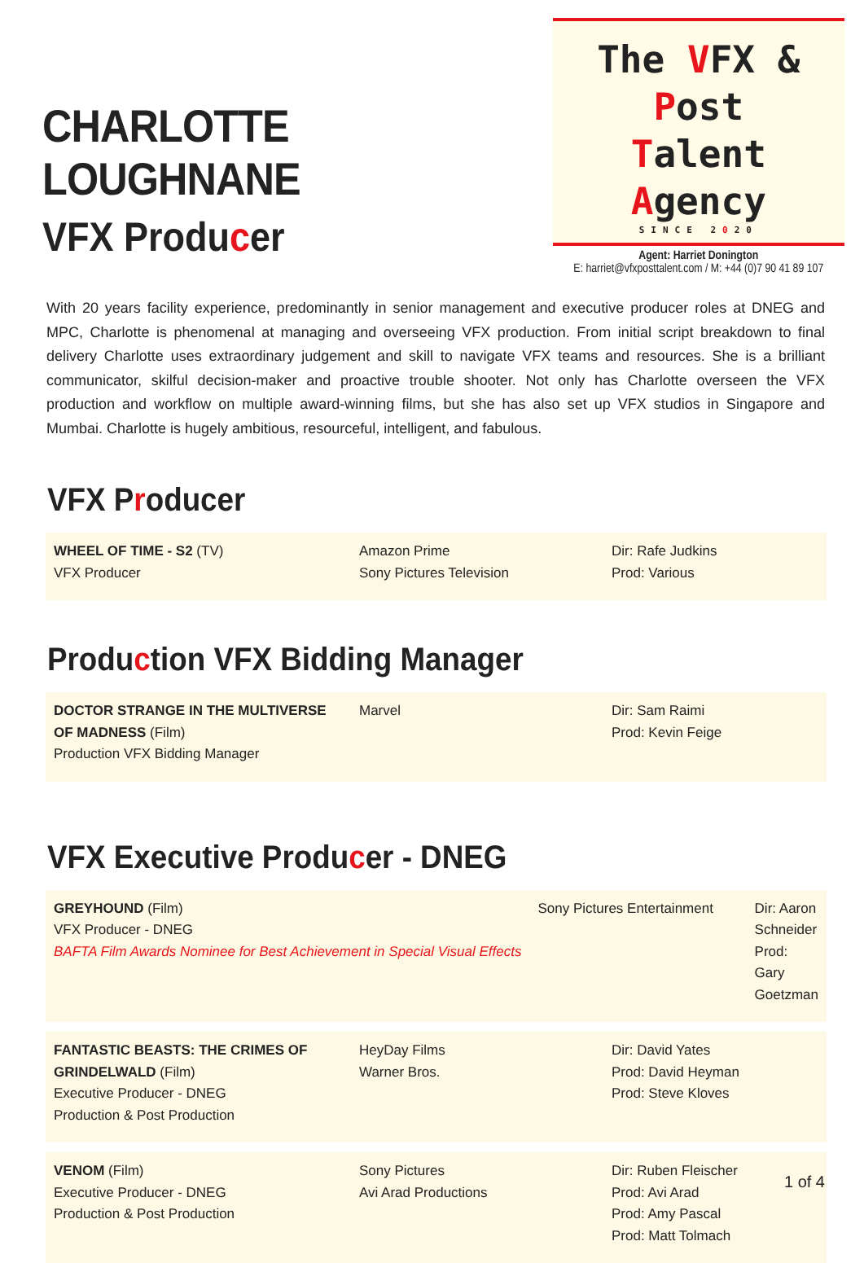CHARLOTTE LOUGHNANE
VFX Producer
The VFX & Post
Talent Agency
SINCE 2020
Agent: Harriet Donington
E: harriet@vfxposttalent.com / M: +44 (0)7 90 41 89 107
With 20 years facility experience, predominantly in senior management and executive producer roles at DNEG and MPC, Charlotte is phenomenal at managing and overseeing VFX production. From initial script breakdown to final delivery Charlotte uses extraordinary judgement and skill to navigate VFX teams and resources. She is a brilliant communicator, skilful decision-maker and proactive trouble shooter. Not only has Charlotte overseen the VFX production and workflow on multiple award-winning films, but she has also set up VFX studios in Singapore and Mumbai. Charlotte is hugely ambitious, resourceful, intelligent, and fabulous.
VFX Producer
| WHEEL OF TIME - S2 (TV) VFX Producer | Amazon Prime Sony Pictures Television | Dir: Rafe Judkins Prod: Various |
Production VFX Bidding Manager
| DOCTOR STRANGE IN THE MULTIVERSE OF MADNESS (Film) Production VFX Bidding Manager | Marvel | Dir: Sam Raimi Prod: Kevin Feige |
VFX Executive Producer - DNEG
| GREYHOUND (Film) VFX Producer - DNEG BAFTA Film Awards Nominee for Best Achievement in Special Visual Effects | Sony Pictures Entertainment | Dir: Aaron Schneider Prod: Gary Goetzman |
| FANTASTIC BEASTS: THE CRIMES OF GRINDELWALD (Film) Executive Producer - DNEG Production & Post Production | HeyDay Films Warner Bros. | Dir: David Yates Prod: David Heyman Prod: Steve Kloves |
| VENOM (Film) Executive Producer - DNEG Production & Post Production | Sony Pictures Avi Arad Productions | Dir: Ruben Fleischer Prod: Avi Arad Prod: Amy Pascal Prod: Matt Tolmach |
1 of 4